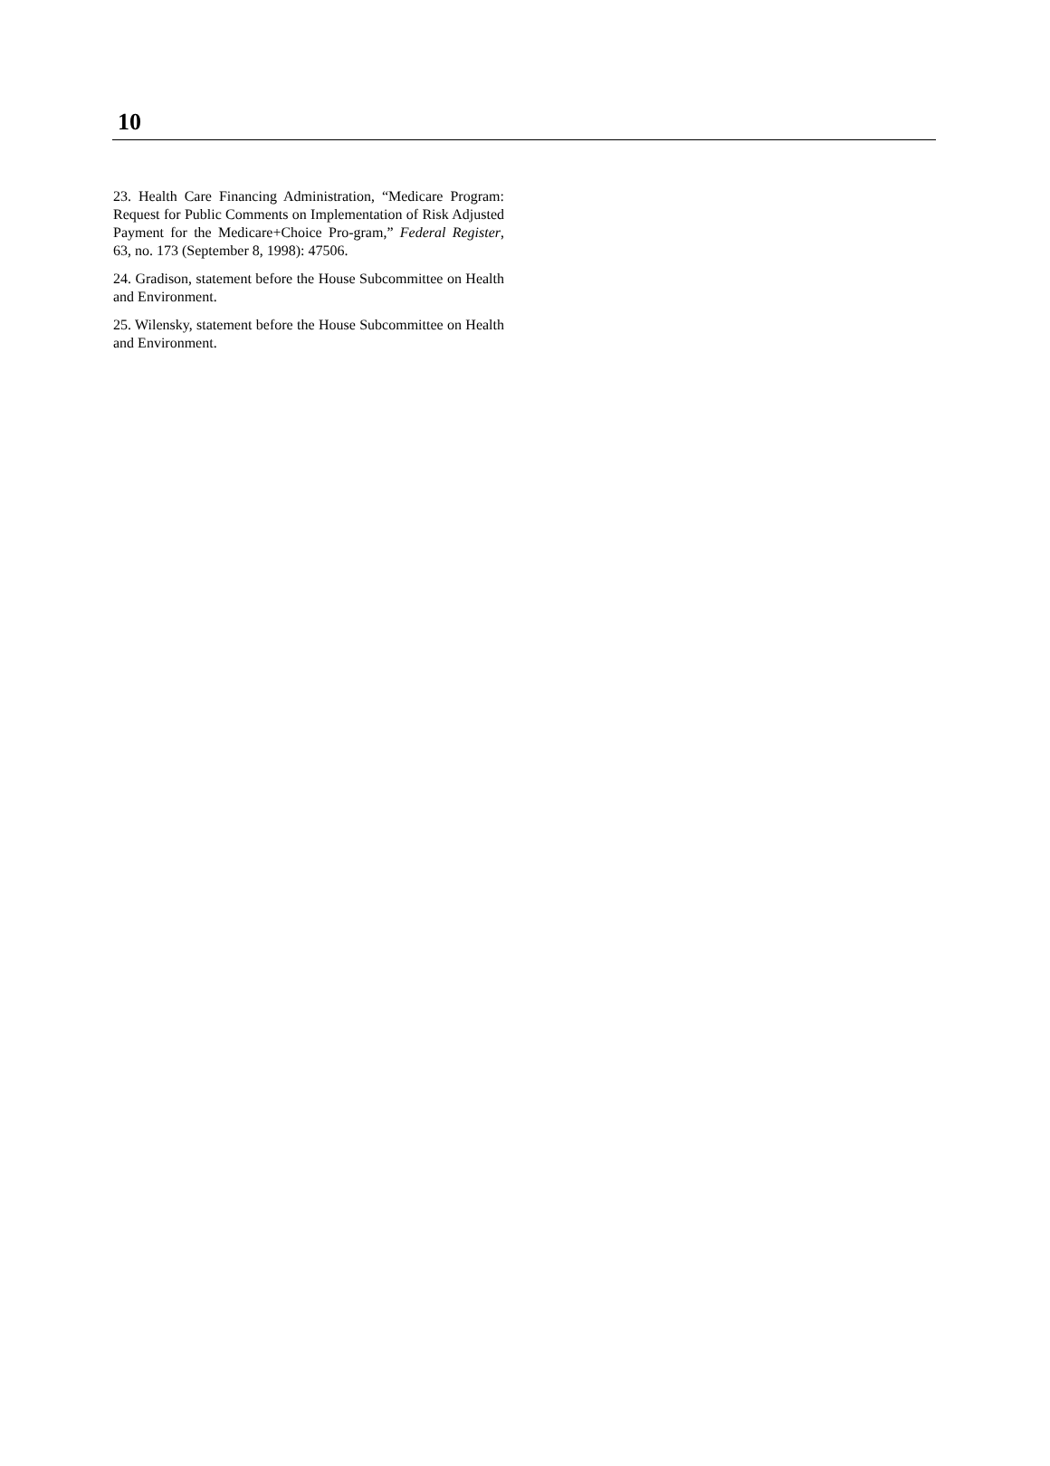10
23. Health Care Financing Administration, “Medicare Program: Request for Public Comments on Implementation of Risk Adjusted Payment for the Medicare+Choice Pro-gram,” Federal Register, 63, no. 173 (September 8, 1998): 47506.
24. Gradison, statement before the House Subcommittee on Health and Environment.
25. Wilensky, statement before the House Subcommittee on Health and Environment.